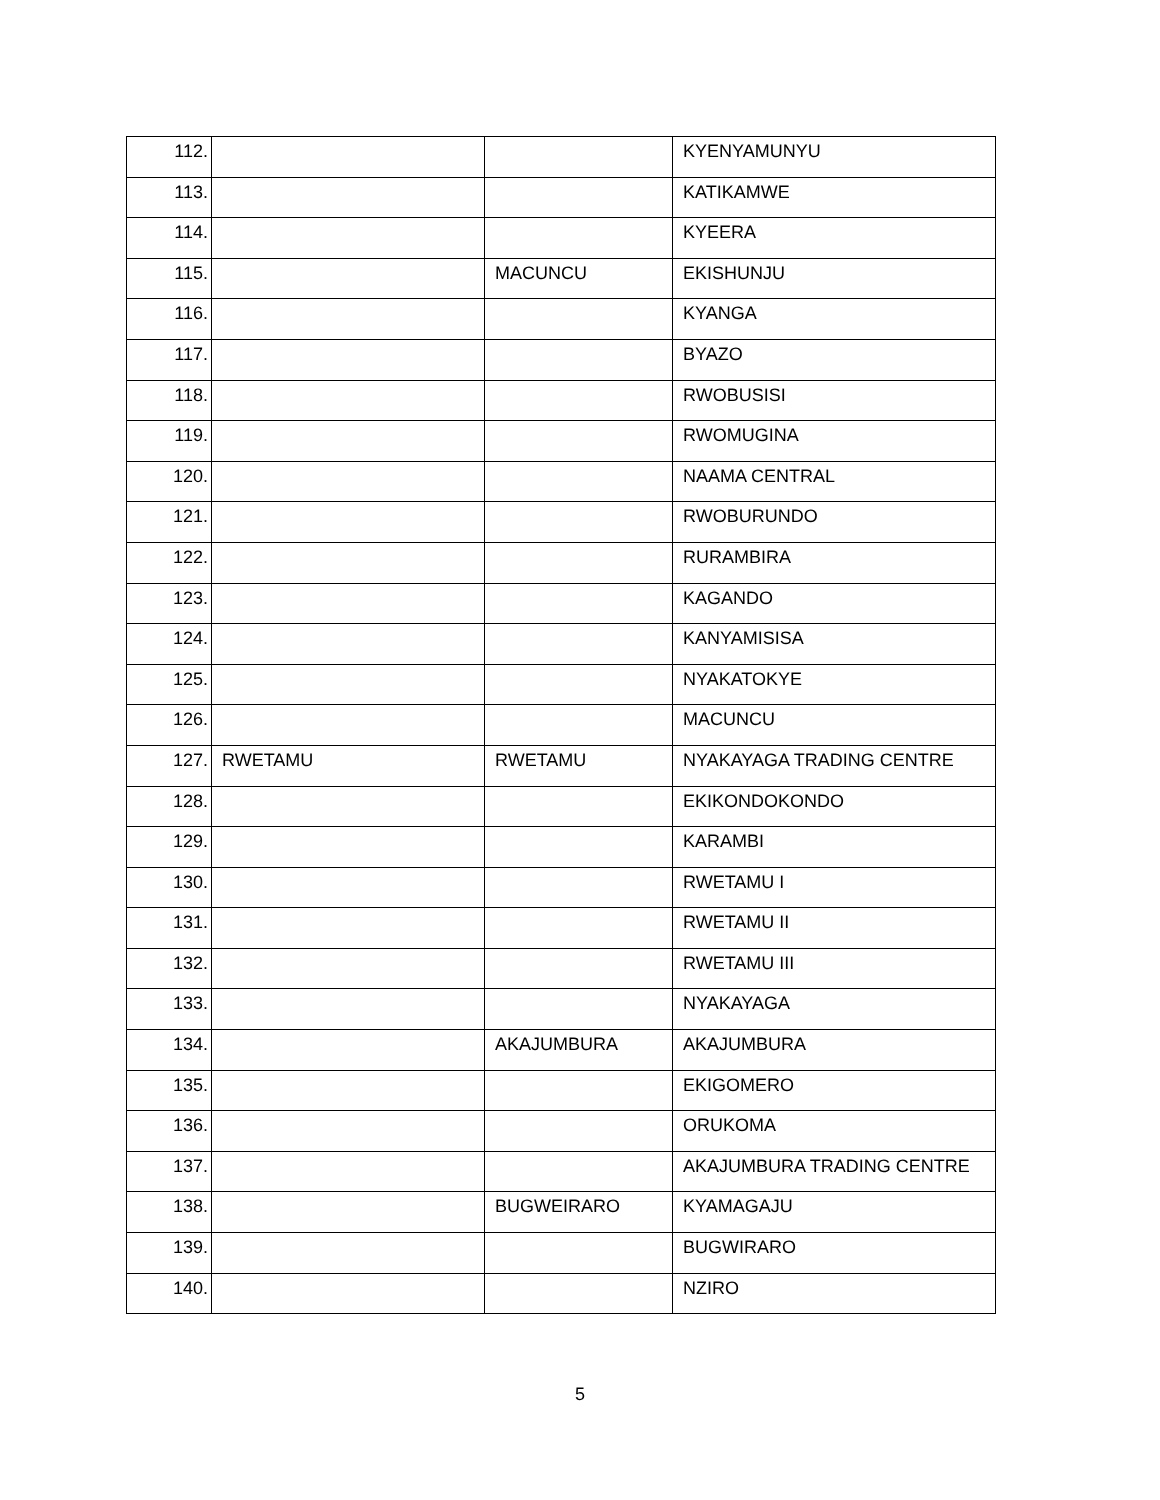| 112. | | | KYENYAMUNYU |
| 113. | | | KATIKAMWE |
| 114. | | | KYEERA |
| 115. | | MACUNCU | EKISHUNJU |
| 116. | | | KYANGA |
| 117. | | | BYAZO |
| 118. | | | RWOBUSISI |
| 119. | | | RWOMUGINA |
| 120. | | | NAAMA CENTRAL |
| 121. | | | RWOBURUNDO |
| 122. | | | RURAMBIRA |
| 123. | | | KAGANDO |
| 124. | | | KANYAMISISA |
| 125. | | | NYAKATOKYE |
| 126. | | | MACUNCU |
| 127. | RWETAMU | RWETAMU | NYAKAYAGA TRADING CENTRE |
| 128. | | | EKIKONDOKONDO |
| 129. | | | KARAMBI |
| 130. | | | RWETAMU I |
| 131. | | | RWETAMU II |
| 132. | | | RWETAMU III |
| 133. | | | NYAKAYAGA |
| 134. | | AKAJUMBURA | AKAJUMBURA |
| 135. | | | EKIGOMERO |
| 136. | | | ORUKOMA |
| 137. | | | AKAJUMBURA TRADING CENTRE |
| 138. | | BUGWEIRARO | KYAMAGAJU |
| 139. | | | BUGWIRARO |
| 140. | | | NZIRO |
5